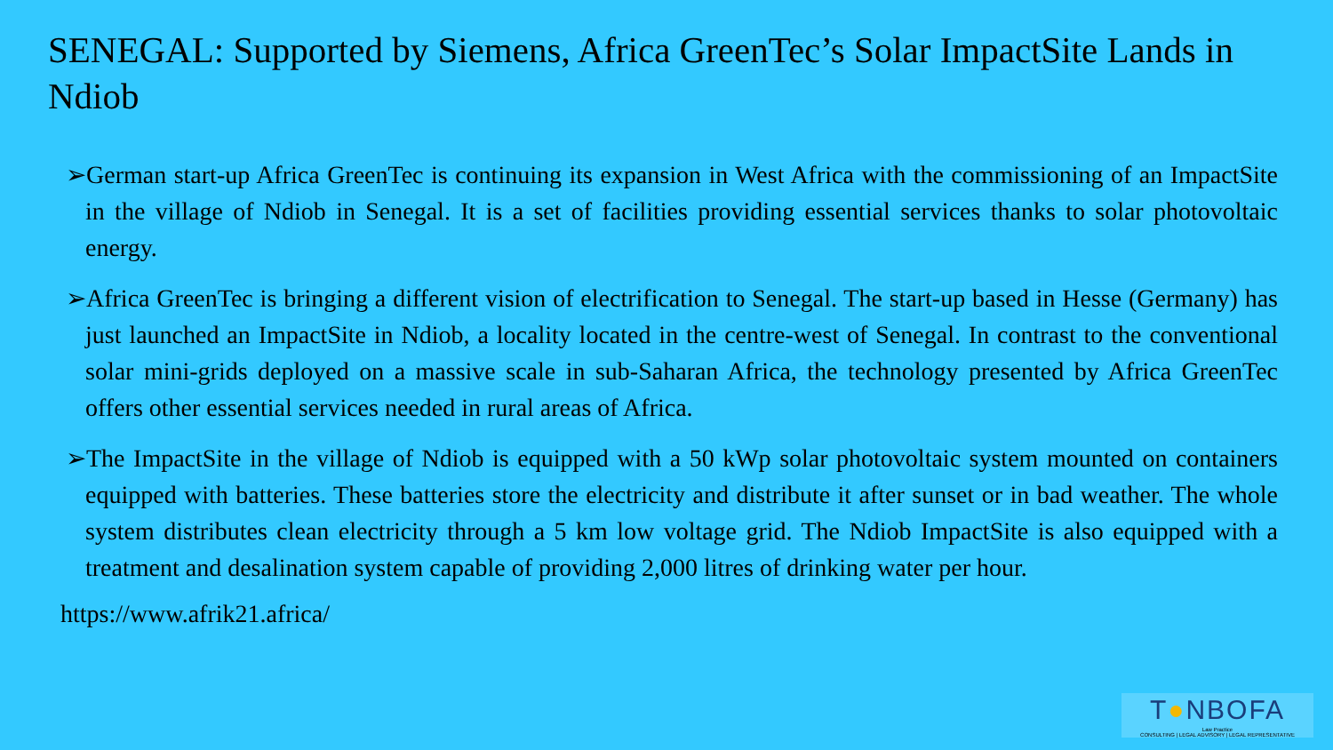SENEGAL: Supported by Siemens, Africa GreenTec’s Solar ImpactSite Lands in Ndiob
➢German start-up Africa GreenTec is continuing its expansion in West Africa with the commissioning of an ImpactSite in the village of Ndiob in Senegal. It is a set of facilities providing essential services thanks to solar photovoltaic energy.
➢Africa GreenTec is bringing a different vision of electrification to Senegal. The start-up based in Hesse (Germany) has just launched an ImpactSite in Ndiob, a locality located in the centre-west of Senegal. In contrast to the conventional solar mini-grids deployed on a massive scale in sub-Saharan Africa, the technology presented by Africa GreenTec offers other essential services needed in rural areas of Africa.
➢The ImpactSite in the village of Ndiob is equipped with a 50 kWp solar photovoltaic system mounted on containers equipped with batteries. These batteries store the electricity and distribute it after sunset or in bad weather. The whole system distributes clean electricity through a 5 km low voltage grid. The Ndiob ImpactSite is also equipped with a treatment and desalination system capable of providing 2,000 litres of drinking water per hour.
https://www.afrik21.africa/
T●NBOFA
Law Practice
CONSULTING | LEGAL ADVISORY | LEGAL REPRESENTATIVE